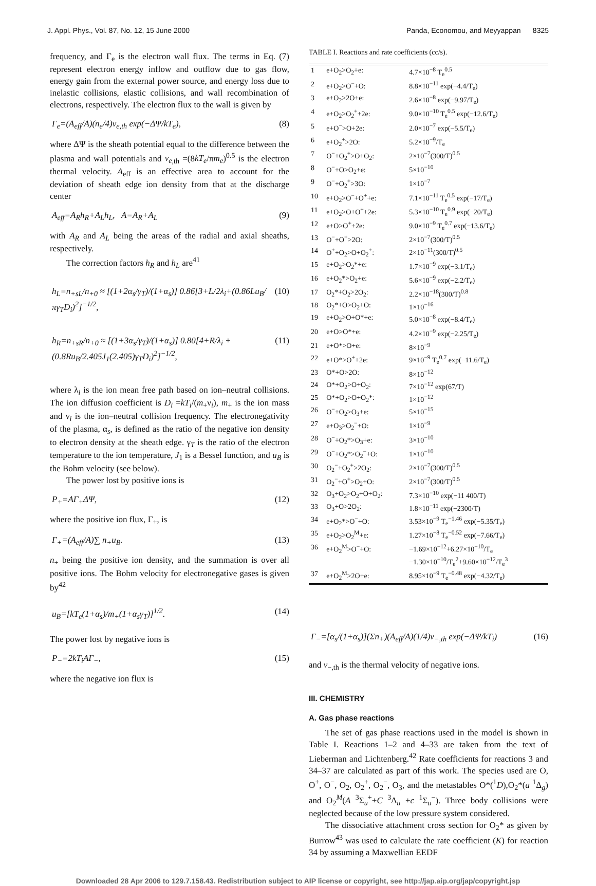J. Appl. Phys., Vol. 87, No. 12, 15 June 2000 Panda, Economou, and Meyyappan 8325
frequency, and Γ<sub>e</sub> is the electron wall flux. The terms in Eq. (7) represent electron energy inflow and outflow due to gas flow, energy gain from the external power source, and energy loss due to inelastic collisions, elastic collisions, and wall recombination of electrons, respectively. The electron flux to the wall is given by
Γ<sub>e</sub>=(A<sub>eff</sub>/A)(n<sub>e</sub>/4)v<sub>e,th</sub> exp(−ΔΨ/kT<sub>e</sub>), (8)
where ΔΨ is the sheath potential equal to the difference between the plasma and wall potentials and v<sub>e</sub><sub>,th</sub> =(8kT<sub>e</sub>/πm<sub>e</sub>)<sup>0.5</sup> is the electron thermal velocity. A<sub>eff</sub> is an effective area to account for the deviation of sheath edge ion density from that at the discharge center
A<sub>eff</sub>=A<sub>R</sub>h<sub>R</sub>+A<sub>L</sub>h<sub>L</sub>, A=A<sub>R</sub>+A<sub>L</sub> (9)
with A<sub>R</sub> and A<sub>L</sub> being the areas of the radial and axial sheaths, respectively.
The correction factors h<sub>R</sub> and h<sub>L</sub> are<sup>41</sup>
h<sub>L</sub>=n<sub>+sL</sub>/n<sub>+0</sub> ≈ [(1+2α<sub>s</sub>/γ<sub>T</sub>)/(1+α<sub>s</sub>)] 0.86[3+L/2λ<sub>i</sub>+(0.86Lu<sub>B</sub>/πγ<sub>T</sub>D<sub>i</sub>)<sup>2</sup>]<sup>−1/2</sup>, (10)
h<sub>R</sub>=n<sub>+sR</sub>/n<sub>+0</sub> ≈ [(1+3α<sub>s</sub>/γ<sub>T</sub>)/(1+α<sub>s</sub>)] 0.80[4+R/λ<sub>i</sub> +(0.8Ru<sub>B</sub>/2.405J<sub>1</sub>(2.405)γ<sub>T</sub>D<sub>i</sub>)<sup>2</sup>]<sup>−1/2</sup>, (11)
where λ<sub>i</sub> is the ion mean free path based on ion–neutral collisions. The ion diffusion coefficient is D<sub>i</sub> =kT<sub>i</sub>/(m<sub>+</sub>ν<sub>i</sub>), m<sub>+</sub> is the ion mass and ν<sub>i</sub> is the ion–neutral collision frequency. The electronegativity of the plasma, α<sub>s</sub>, is defined as the ratio of the negative ion density to electron density at the sheath edge. γ<sub>T</sub> is the ratio of the electron temperature to the ion temperature, J<sub>1</sub> is a Bessel function, and u<sub>B</sub> is the Bohm velocity (see below).
The power lost by positive ions is
P<sub>+</sub>=AΓ<sub>+</sub>ΔΨ, (12)
where the positive ion flux, Γ<sub>+</sub>, is
Γ<sub>+</sub>=(A<sub>eff</sub>/A)∑ n<sub>+</sub>u<sub>B</sub>. (13)
n<sub>+</sub> being the positive ion density, and the summation is over all positive ions. The Bohm velocity for electronegative gases is given by<sup>42</sup>
u<sub>B</sub>=[kT<sub>e</sub>(1+α<sub>s</sub>)/m<sub>+</sub>(1+α<sub>s</sub>γ<sub>T</sub>)]<sup>1/2</sup>. (14)
The power lost by negative ions is
P<sub>−</sub>=2kT<sub>i</sub>AΓ<sub>−</sub>, (15)
where the negative ion flux is
TABLE I. Reactions and rate coefficients (cc/s).
| 1 | e+O<sub>2</sub>>O<sub>2</sub>+e: | 4.7×10<sup>−8</sup> T<sub>e</sub><sup>0.5</sup> |
| 2 | e+O<sub>2</sub>>O<sup>−</sup>+O: | 8.8×10<sup>−11</sup> exp(−4.4/T<sub>e</sub>) |
| 3 | e+O<sub>2</sub>>2O+e: | 2.6×10<sup>−8</sup> exp(−9.97/T<sub>e</sub>) |
| 4 | e+O<sub>2</sub>>O<sub>2</sub><sup>+</sup>+2e: | 9.0×10<sup>−10</sup> T<sub>e</sub><sup>0.5</sup> exp(−12.6/T<sub>e</sub>) |
| 5 | e+O<sup>−</sup>>O+2e: | 2.0×10<sup>−7</sup> exp(−5.5/T<sub>e</sub>) |
| 6 | e+O<sub>2</sub><sup>+</sup>>2O: | 5.2×10<sup>−9</sup>/T<sub>e</sub> |
| 7 | O<sup>−</sup>+O<sub>2</sub><sup>+</sup>>O+O<sub>2</sub>: | 2×10<sup>−7</sup>(300/T)<sup>0.5</sup> |
| 8 | O<sup>−</sup>+O>O<sub>2</sub>+e: | 5×10<sup>−10</sup> |
| 9 | O<sup>−</sup>+O<sub>2</sub><sup>+</sup>>3O: | 1×10<sup>−7</sup> |
| 10 | e+O<sub>2</sub>>O<sup>−</sup>+O<sup>+</sup>+e: | 7.1×10<sup>−11</sup> T<sub>e</sub><sup>0.5</sup> exp(−17/T<sub>e</sub>) |
| 11 | e+O<sub>2</sub>>O+O<sup>+</sup>+2e: | 5.3×10<sup>−10</sup> T<sub>e</sub><sup>0.9</sup> exp(−20/T<sub>e</sub>) |
| 12 | e+O>O<sup>+</sup>+2e: | 9.0×10<sup>−9</sup> T<sub>e</sub><sup>0.7</sup> exp(−13.6/T<sub>e</sub>) |
| 13 | O<sup>−</sup>+O<sup>+</sup>>2O: | 2×10<sup>−7</sup>(300/T)<sup>0.5</sup> |
| 14 | O<sup>+</sup>+O<sub>2</sub>>O+O<sub>2</sub><sup>+</sup>: | 2×10<sup>−11</sup>(300/T)<sup>0.5</sup> |
| 15 | e+O<sub>2</sub>>O<sub>2</sub>*+e: | 1.7×10<sup>−9</sup> exp(−3.1/T<sub>e</sub>) |
| 16 | e+O<sub>2</sub>*>O<sub>2</sub>+e: | 5.6×10<sup>−9</sup> exp(−2.2/T<sub>e</sub>) |
| 17 | O<sub>2</sub>*+O<sub>2</sub>>2O<sub>2</sub>: | 2.2×10<sup>−18</sup>(300/T)<sup>0.8</sup> |
| 18 | O<sub>2</sub>*+O>O<sub>2</sub>+O: | 1×10<sup>−16</sup> |
| 19 | e+O<sub>2</sub>>O+O*+e: | 5.0×10<sup>−8</sup> exp(−8.4/T<sub>e</sub>) |
| 20 | e+O>O*+e: | 4.2×10<sup>−9</sup> exp(−2.25/T<sub>e</sub>) |
| 21 | e+O*>O+e: | 8×10<sup>−9</sup> |
| 22 | e+O*>O<sup>+</sup>+2e: | 9×10<sup>−9</sup> T<sub>e</sub><sup>0.7</sup> exp(−11.6/T<sub>e</sub>) |
| 23 | O*+O>2O: | 8×10<sup>−12</sup> |
| 24 | O*+O<sub>2</sub>>O+O<sub>2</sub>: | 7×10<sup>−12</sup> exp(67/T) |
| 25 | O*+O<sub>2</sub>>O+O<sub>2</sub>*: | 1×10<sup>−12</sup> |
| 26 | O<sup>−</sup>+O<sub>2</sub>>O<sub>3</sub>+e: | 5×10<sup>−15</sup> |
| 27 | e+O<sub>3</sub>>O<sub>2</sub><sup>−</sup>+O: | 1×10<sup>−9</sup> |
| 28 | O<sup>−</sup>+O<sub>2</sub>*>O<sub>3</sub>+e: | 3×10<sup>−10</sup> |
| 29 | O<sup>−</sup>+O<sub>2</sub>*>O<sub>2</sub><sup>−</sup>+O: | 1×10<sup>−10</sup> |
| 30 | O<sub>2</sub><sup>−</sup>+O<sub>2</sub><sup>+</sup>>2O<sub>2</sub>: | 2×10<sup>−7</sup>(300/T)<sup>0.5</sup> |
| 31 | O<sub>2</sub><sup>−</sup>+O<sup>+</sup>>O<sub>2</sub>+O: | 2×10<sup>−7</sup>(300/T)<sup>0.5</sup> |
| 32 | O<sub>3</sub>+O<sub>2</sub>>O<sub>2</sub>+O+O<sub>2</sub>: | 7.3×10<sup>−10</sup> exp(−11 400/T) |
| 33 | O<sub>3</sub>+O>2O<sub>2</sub>: | 1.8×10<sup>−11</sup> exp(−2300/T) |
| 34 | e+O<sub>2</sub>*>O<sup>−</sup>+O: | 3.53×10<sup>−9</sup> T<sub>e</sub><sup>−1.46</sup> exp(−5.35/T<sub>e</sub>) |
| 35 | e+O<sub>2</sub>>O<sub>2</sub><sup>M</sup>+e: | 1.27×10<sup>−8</sup> T<sub>e</sub><sup>−0.52</sup> exp(−7.66/T<sub>e</sub>) |
| 36 | e+O<sub>2</sub><sup>M</sup>>O<sup>−</sup>+O: | −1.69×10<sup>−12</sup>+6.27×10<sup>−10</sup>/T<sub>e</sub> −1.30×10<sup>−10</sup>/T<sub>e</sub><sup>2</sup>+9.60×10<sup>−12</sup>/T<sub>e</sub><sup>3</sup> |
| 37 | e+O<sub>2</sub><sup>M</sup>>2O+e: | 8.95×10<sup>−9</sup> T<sub>e</sub><sup>−0.48</sup> exp(−4.32/T<sub>e</sub>) |
Γ<sub>−</sub>=[α<sub>s</sub>/(1+α<sub>s</sub>)](Σn<sub>+</sub>)(A<sub>eff</sub>/A)(1/4)v<sub>−,th</sub> exp(−ΔΨ/kT<sub>i</sub>) (16)
and v<sub>−,th</sub> is the thermal velocity of negative ions.
III. CHEMISTRY
A. Gas phase reactions
The set of gas phase reactions used in the model is shown in Table I. Reactions 1–2 and 4–33 are taken from the text of Lieberman and Lichtenberg.<sup>42</sup> Rate coefficients for reactions 3 and 34–37 are calculated as part of this work. The species used are O, O<sup>+</sup>, O<sup>−</sup>, O<sub>2</sub>, O<sub>2</sub><sup>+</sup>, O<sub>2</sub><sup>−</sup>, O<sub>3</sub>, and the metastables O*(<sup>1</sup>D),O<sub>2</sub>*(a <sup>1</sup>Δ<sub>g</sub>) and O<sub>2</sub><sup>M</sup>(A <sup>3</sup>Σ<sub>u</sub><sup>+</sup>+C <sup>3</sup>Δ<sub>u</sub> +c <sup>1</sup>Σ<sub>u</sub><sup>−</sup>). Three body collisions were neglected because of the low pressure system considered.
The dissociative attachment cross section for O<sub>2</sub>* as given by Burrow<sup>43</sup> was used to calculate the rate coefficient (K) for reaction 34 by assuming a Maxwellian EEDF
Downloaded 28 Apr 2006 to 129.7.158.43. Redistribution subject to AIP license or copyright, see http://jap.aip.org/jap/copyright.jsp